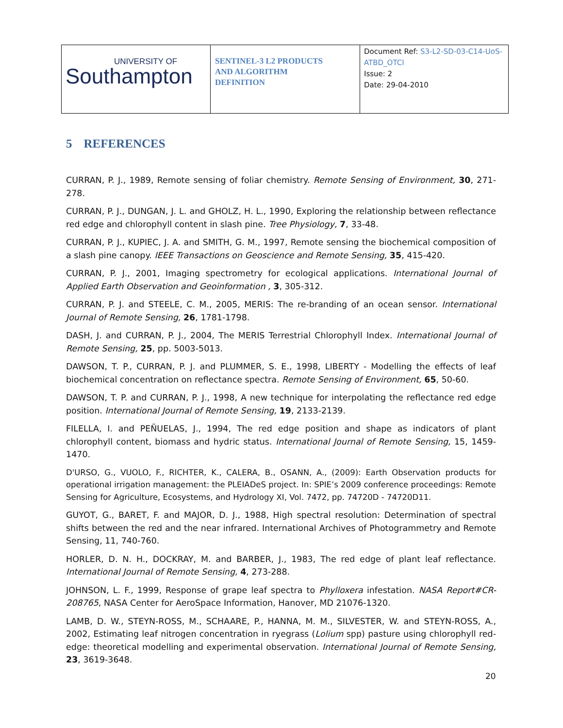| UNIVERSITY OF Southampton | SENTINEL-3 L2 PRODUCTS AND ALGORITHM DEFINITION | Document Ref: S3-L2-SD-03-C14-UoS-ATBD_OTCI Issue: 2 Date: 29-04-2010 |
5 REFERENCES
CURRAN, P. J., 1989, Remote sensing of foliar chemistry. Remote Sensing of Environment, 30, 271-278.
CURRAN, P. J., DUNGAN, J. L. and GHOLZ, H. L., 1990, Exploring the relationship between reflectance red edge and chlorophyll content in slash pine. Tree Physiology, 7, 33-48.
CURRAN, P. J., KUPIEC, J. A. and SMITH, G. M., 1997, Remote sensing the biochemical composition of a slash pine canopy. IEEE Transactions on Geoscience and Remote Sensing, 35, 415-420.
CURRAN, P. J., 2001, Imaging spectrometry for ecological applications. International Journal of Applied Earth Observation and Geoinformation , 3, 305-312.
CURRAN, P. J. and STEELE, C. M., 2005, MERIS: The re-branding of an ocean sensor. International Journal of Remote Sensing, 26, 1781-1798.
DASH, J. and CURRAN, P. J., 2004, The MERIS Terrestrial Chlorophyll Index. International Journal of Remote Sensing, 25, pp. 5003-5013.
DAWSON, T. P., CURRAN, P. J. and PLUMMER, S. E., 1998, LIBERTY - Modelling the effects of leaf biochemical concentration on reflectance spectra. Remote Sensing of Environment, 65, 50-60.
DAWSON, T. P. and CURRAN, P. J., 1998, A new technique for interpolating the reflectance red edge position. International Journal of Remote Sensing, 19, 2133-2139.
FILELLA, I. and PEÑUELAS, J., 1994, The red edge position and shape as indicators of plant chlorophyll content, biomass and hydric status. International Journal of Remote Sensing, 15, 1459-1470.
D'URSO, G., VUOLO, F., RICHTER, K., CALERA, B., OSANN, A., (2009): Earth Observation products for operational irrigation management: the PLEIADeS project. In: SPIE’s 2009 conference proceedings: Remote Sensing for Agriculture, Ecosystems, and Hydrology XI, Vol. 7472, pp. 74720D - 74720D11.
GUYOT, G., BARET, F. and MAJOR, D. J., 1988, High spectral resolution: Determination of spectral shifts between the red and the near infrared. International Archives of Photogrammetry and Remote Sensing, 11, 740-760.
HORLER, D. N. H., DOCKRAY, M. and BARBER, J., 1983, The red edge of plant leaf reflectance. International Journal of Remote Sensing, 4, 273-288.
JOHNSON, L. F., 1999, Response of grape leaf spectra to Phylloxera infestation. NASA Report#CR-208765, NASA Center for AeroSpace Information, Hanover, MD 21076-1320.
LAMB, D. W., STEYN-ROSS, M., SCHAARE, P., HANNA, M. M., SILVESTER, W. and STEYN-ROSS, A., 2002, Estimating leaf nitrogen concentration in ryegrass (Lolium spp) pasture using chlorophyll red-edge: theoretical modelling and experimental observation. International Journal of Remote Sensing, 23, 3619-3648.
20